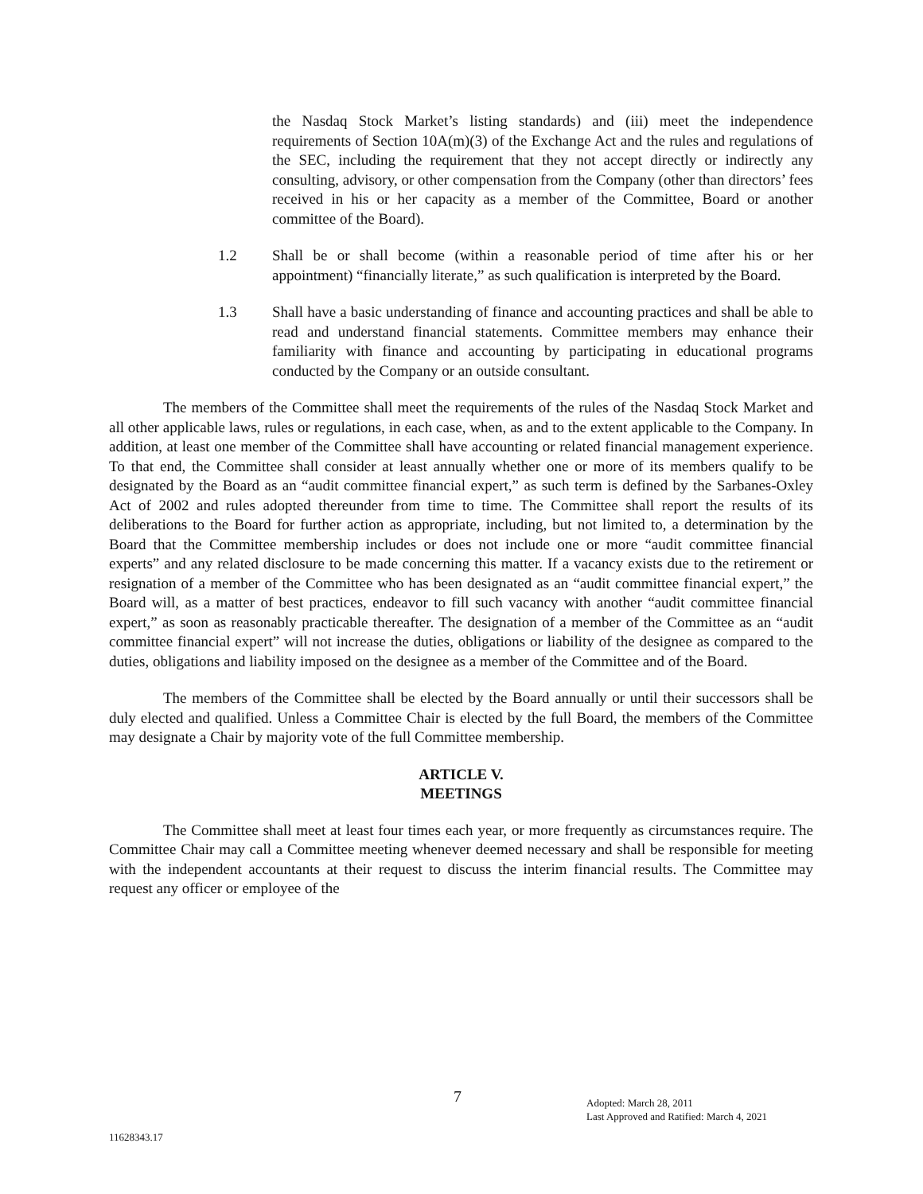the Nasdaq Stock Market’s listing standards) and (iii) meet the independence requirements of Section 10A(m)(3) of the Exchange Act and the rules and regulations of the SEC, including the requirement that they not accept directly or indirectly any consulting, advisory, or other compensation from the Company (other than directors’ fees received in his or her capacity as a member of the Committee, Board or another committee of the Board).
1.2 Shall be or shall become (within a reasonable period of time after his or her appointment) “financially literate,” as such qualification is interpreted by the Board.
1.3 Shall have a basic understanding of finance and accounting practices and shall be able to read and understand financial statements. Committee members may enhance their familiarity with finance and accounting by participating in educational programs conducted by the Company or an outside consultant.
The members of the Committee shall meet the requirements of the rules of the Nasdaq Stock Market and all other applicable laws, rules or regulations, in each case, when, as and to the extent applicable to the Company. In addition, at least one member of the Committee shall have accounting or related financial management experience. To that end, the Committee shall consider at least annually whether one or more of its members qualify to be designated by the Board as an “audit committee financial expert,” as such term is defined by the Sarbanes-Oxley Act of 2002 and rules adopted thereunder from time to time. The Committee shall report the results of its deliberations to the Board for further action as appropriate, including, but not limited to, a determination by the Board that the Committee membership includes or does not include one or more “audit committee financial experts” and any related disclosure to be made concerning this matter. If a vacancy exists due to the retirement or resignation of a member of the Committee who has been designated as an “audit committee financial expert,” the Board will, as a matter of best practices, endeavor to fill such vacancy with another “audit committee financial expert,” as soon as reasonably practicable thereafter. The designation of a member of the Committee as an “audit committee financial expert” will not increase the duties, obligations or liability of the designee as compared to the duties, obligations and liability imposed on the designee as a member of the Committee and of the Board.
The members of the Committee shall be elected by the Board annually or until their successors shall be duly elected and qualified. Unless a Committee Chair is elected by the full Board, the members of the Committee may designate a Chair by majority vote of the full Committee membership.
ARTICLE V.
MEETINGS
The Committee shall meet at least four times each year, or more frequently as circumstances require. The Committee Chair may call a Committee meeting whenever deemed necessary and shall be responsible for meeting with the independent accountants at their request to discuss the interim financial results. The Committee may request any officer or employee of the
7
Adopted: March 28, 2011
Last Approved and Ratified: March 4, 2021
11628343.17